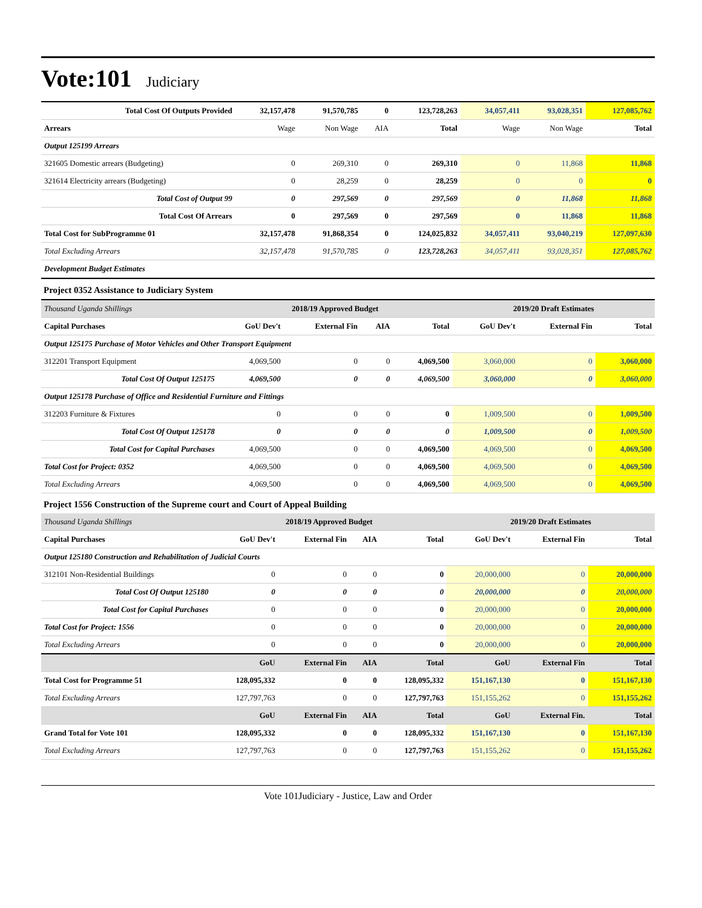Vote:101
Judiciary
| Total Cost Of Outputs Provided | 32,157,478 | 91,570,785 | 0 | 123,728,263 | 34,057,411 | 93,028,351 | 127,085,762 |
| Arrears | Wage | Non Wage | AIA | Total | Wage | Non Wage | Total |
| Output 125199 Arrears | | | | | | | |
| 321605 Domestic arrears (Budgeting) | 0 | 269,310 | 0 | 269,310 | 0 | 11,868 | 11,868 |
| 321614 Electricity arrears (Budgeting) | 0 | 28,259 | 0 | 28,259 | 0 | 0 | 0 |
| Total Cost of Output 99 | 0 | 297,569 | 0 | 297,569 | 0 | 11,868 | 11,868 |
| Total Cost Of Arrears | 0 | 297,569 | 0 | 297,569 | 0 | 11,868 | 11,868 |
| Total Cost for SubProgramme 01 | 32,157,478 | 91,868,354 | 0 | 124,025,832 | 34,057,411 | 93,040,219 | 127,097,630 |
| Total Excluding Arrears | 32,157,478 | 91,570,785 | 0 | 123,728,263 | 34,057,411 | 93,028,351 | 127,085,762 |
| Development Budget Estimates | | | | | | | |
Project 0352 Assistance to Judiciary System
| Thousand Uganda Shillings | 2018/19 Approved Budget | | | | 2019/20 Draft Estimates | | |
| Capital Purchases | GoU Dev't | External Fin | AIA | Total | GoU Dev't | External Fin | Total |
| Output 125175 Purchase of Motor Vehicles and Other Transport Equipment | | | | | | | |
| 312201 Transport Equipment | 4,069,500 | 0 | 0 | 4,069,500 | 3,060,000 | 0 | 3,060,000 |
| Total Cost Of Output 125175 | 4,069,500 | 0 | 0 | 4,069,500 | 3,060,000 | 0 | 3,060,000 |
| Output 125178 Purchase of Office and Residential Furniture and Fittings | | | | | | | |
| 312203 Furniture & Fixtures | 0 | 0 | 0 | 0 | 1,009,500 | 0 | 1,009,500 |
| Total Cost Of Output 125178 | 0 | 0 | 0 | 0 | 1,009,500 | 0 | 1,009,500 |
| Total Cost for Capital Purchases | 4,069,500 | 0 | 0 | 4,069,500 | 4,069,500 | 0 | 4,069,500 |
| Total Cost for Project: 0352 | 4,069,500 | 0 | 0 | 4,069,500 | 4,069,500 | 0 | 4,069,500 |
| Total Excluding Arrears | 4,069,500 | 0 | 0 | 4,069,500 | 4,069,500 | 0 | 4,069,500 |
Project 1556 Construction of the Supreme court and Court of Appeal Building
| Thousand Uganda Shillings | 2018/19 Approved Budget | | | | 2019/20 Draft Estimates | | |
| Capital Purchases | GoU Dev't | External Fin | AIA | Total | GoU Dev't | External Fin | Total |
| Output 125180 Construction and Rehabilitation of Judicial Courts | | | | | | | |
| 312101 Non-Residential Buildings | 0 | 0 | 0 | 0 | 20,000,000 | 0 | 20,000,000 |
| Total Cost Of Output 125180 | 0 | 0 | 0 | 0 | 20,000,000 | 0 | 20,000,000 |
| Total Cost for Capital Purchases | 0 | 0 | 0 | 0 | 20,000,000 | 0 | 20,000,000 |
| Total Cost for Project: 1556 | 0 | 0 | 0 | 0 | 20,000,000 | 0 | 20,000,000 |
| Total Excluding Arrears | 0 | 0 | 0 | 0 | 20,000,000 | 0 | 20,000,000 |
| | GoU | External Fin | AIA | Total | GoU | External Fin | Total |
| Total Cost for Programme 51 | 128,095,332 | 0 | 0 | 128,095,332 | 151,167,130 | 0 | 151,167,130 |
| Total Excluding Arrears | 127,797,763 | 0 | 0 | 127,797,763 | 151,155,262 | 0 | 151,155,262 |
| | GoU | External Fin | AIA | Total | GoU | External Fin. | Total |
| Grand Total for Vote 101 | 128,095,332 | 0 | 0 | 128,095,332 | 151,167,130 | 0 | 151,167,130 |
| Total Excluding Arrears | 127,797,763 | 0 | 0 | 127,797,763 | 151,155,262 | 0 | 151,155,262 |
Vote 101Judiciary - Justice, Law and Order